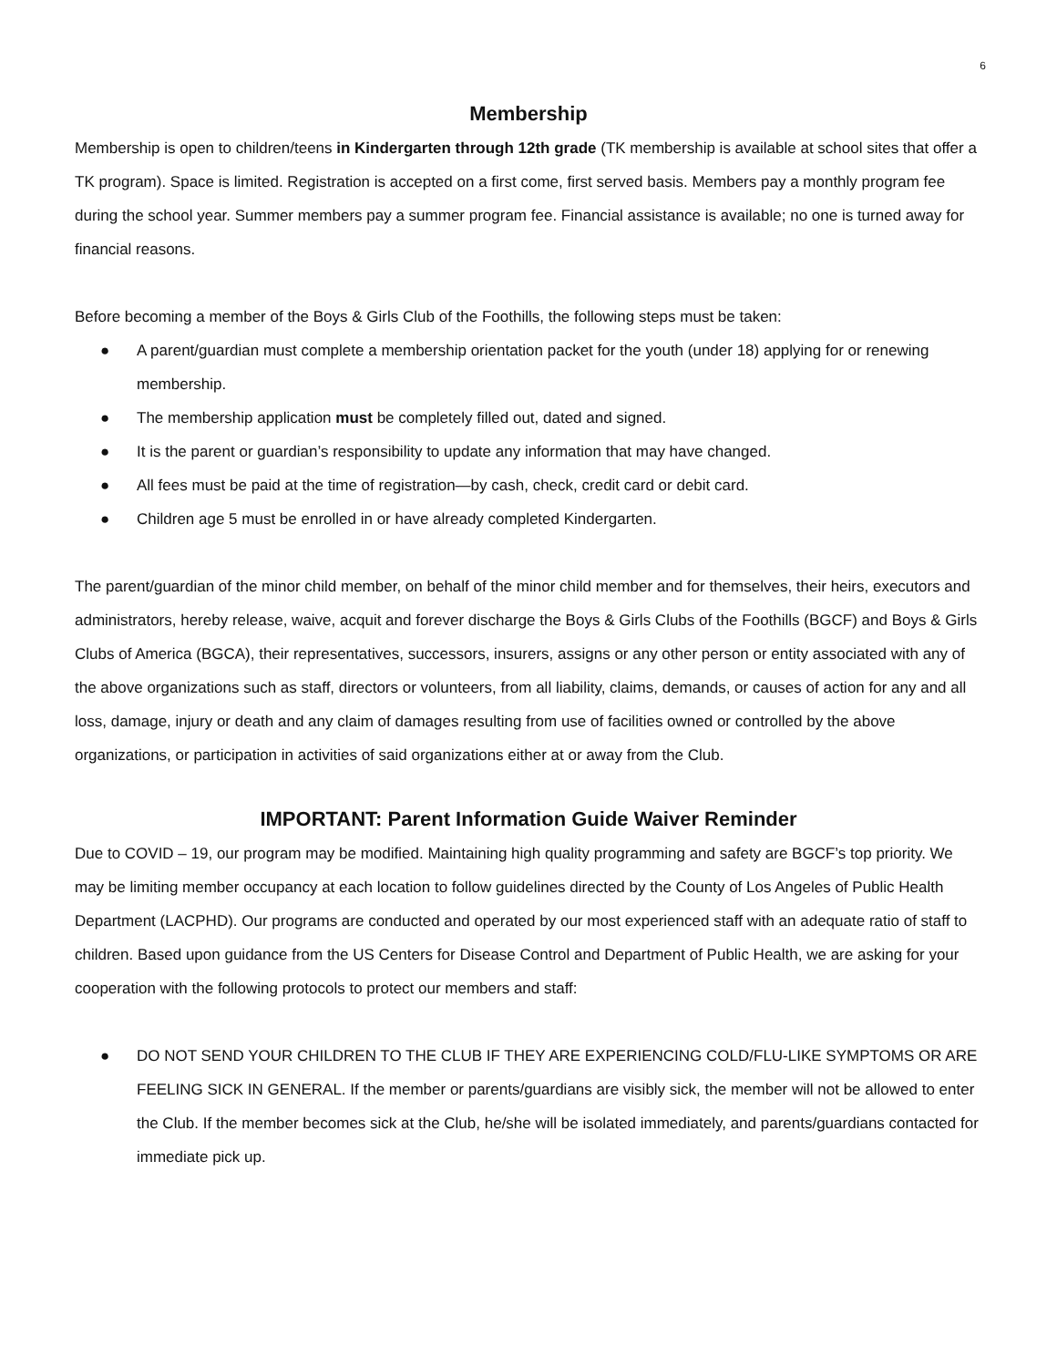6
Membership
Membership is open to children/teens in Kindergarten through 12th grade (TK membership is available at school sites that offer a TK program). Space is limited. Registration is accepted on a first come, first served basis. Members pay a monthly program fee during the school year. Summer members pay a summer program fee. Financial assistance is available; no one is turned away for financial reasons.
Before becoming a member of the Boys & Girls Club of the Foothills, the following steps must be taken:
● A parent/guardian must complete a membership orientation packet for the youth (under 18) applying for or renewing membership.
● The membership application must be completely filled out, dated and signed.
● It is the parent or guardian’s responsibility to update any information that may have changed.
● All fees must be paid at the time of registration—by cash, check, credit card or debit card.
● Children age 5 must be enrolled in or have already completed Kindergarten.
The parent/guardian of the minor child member, on behalf of the minor child member and for themselves, their heirs, executors and administrators, hereby release, waive, acquit and forever discharge the Boys & Girls Clubs of the Foothills (BGCF) and Boys & Girls Clubs of America (BGCA), their representatives, successors, insurers, assigns or any other person or entity associated with any of the above organizations such as staff, directors or volunteers, from all liability, claims, demands, or causes of action for any and all loss, damage, injury or death and any claim of damages resulting from use of facilities owned or controlled by the above organizations, or participation in activities of said organizations either at or away from the Club.
IMPORTANT: Parent Information Guide Waiver Reminder
Due to COVID – 19, our program may be modified. Maintaining high quality programming and safety are BGCF’s top priority. We may be limiting member occupancy at each location to follow guidelines directed by the County of Los Angeles of Public Health Department (LACPHD). Our programs are conducted and operated by our most experienced staff with an adequate ratio of staff to children. Based upon guidance from the US Centers for Disease Control and Department of Public Health, we are asking for your cooperation with the following protocols to protect our members and staff:
● DO NOT SEND YOUR CHILDREN TO THE CLUB IF THEY ARE EXPERIENCING COLD/FLU-LIKE SYMPTOMS OR ARE FEELING SICK IN GENERAL. If the member or parents/guardians are visibly sick, the member will not be allowed to enter the Club. If the member becomes sick at the Club, he/she will be isolated immediately, and parents/guardians contacted for immediate pick up.